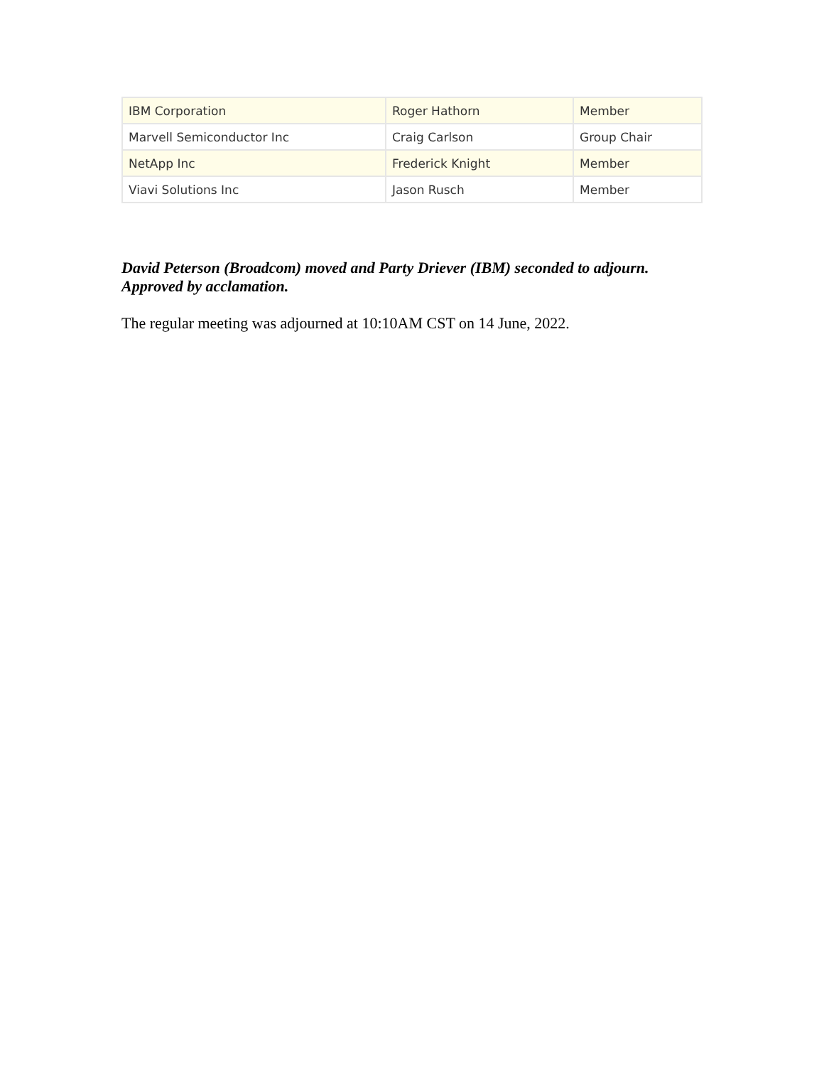| IBM Corporation | Roger Hathorn | Member |
| Marvell Semiconductor Inc | Craig Carlson | Group Chair |
| NetApp Inc | Frederick Knight | Member |
| Viavi Solutions Inc | Jason Rusch | Member |
David Peterson (Broadcom) moved and Party Driever (IBM) seconded to adjourn. Approved by acclamation.
The regular meeting was adjourned at 10:10AM CST on 14 June, 2022.